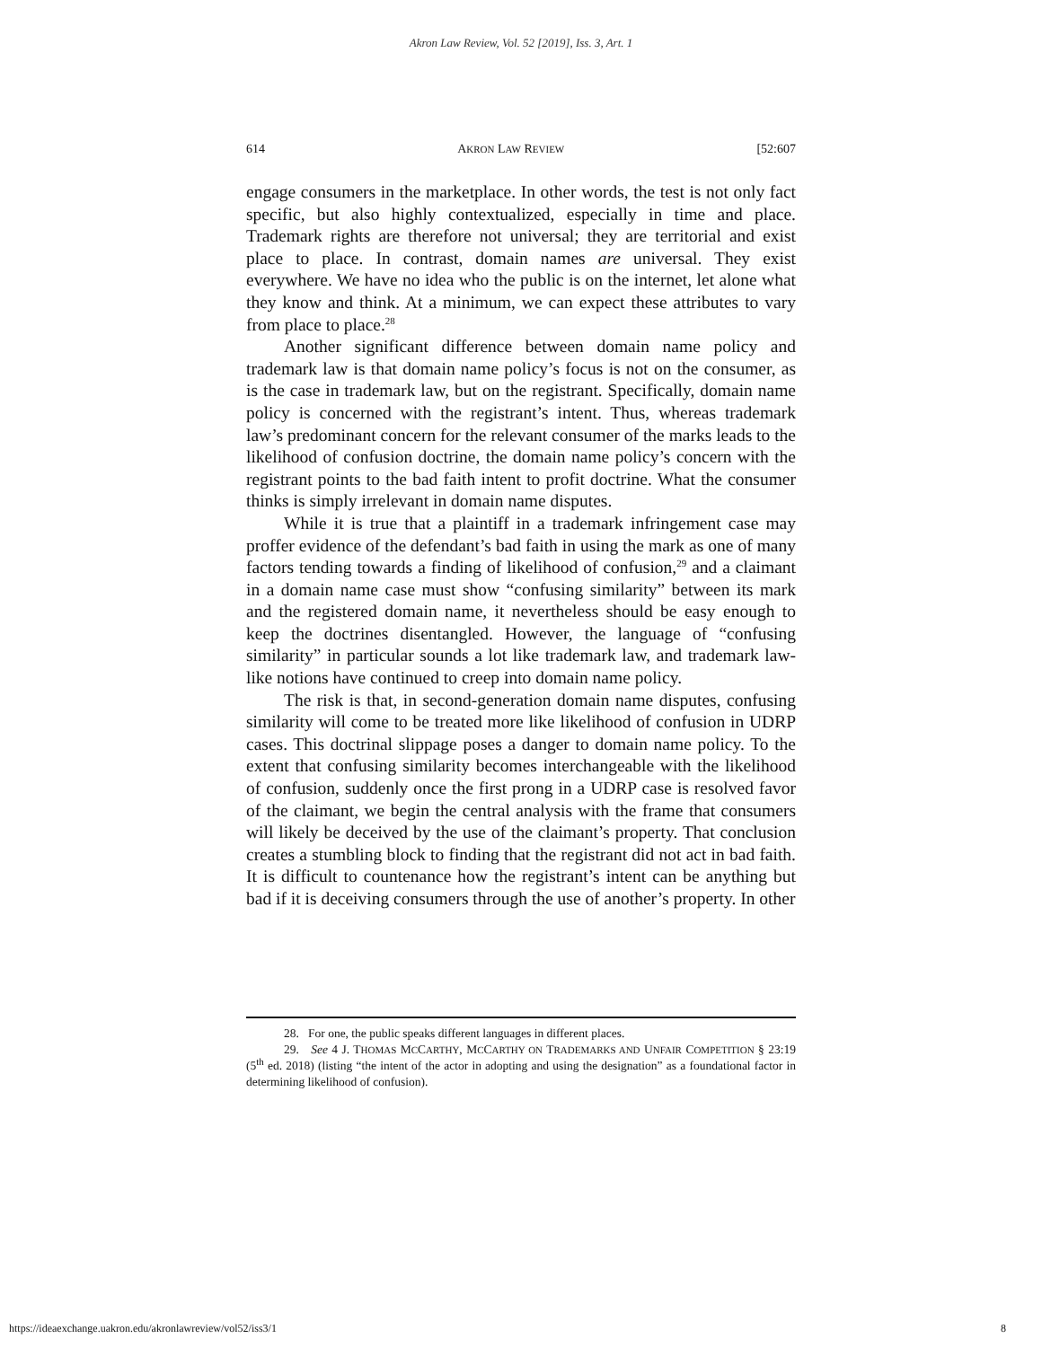Akron Law Review, Vol. 52 [2019], Iss. 3, Art. 1
614 AKRON LAW REVIEW [52:607
engage consumers in the marketplace. In other words, the test is not only fact specific, but also highly contextualized, especially in time and place. Trademark rights are therefore not universal; they are territorial and exist place to place. In contrast, domain names are universal. They exist everywhere. We have no idea who the public is on the internet, let alone what they know and think. At a minimum, we can expect these attributes to vary from place to place.<sup>28</sup>
Another significant difference between domain name policy and trademark law is that domain name policy’s focus is not on the consumer, as is the case in trademark law, but on the registrant. Specifically, domain name policy is concerned with the registrant’s intent. Thus, whereas trademark law’s predominant concern for the relevant consumer of the marks leads to the likelihood of confusion doctrine, the domain name policy’s concern with the registrant points to the bad faith intent to profit doctrine. What the consumer thinks is simply irrelevant in domain name disputes.
While it is true that a plaintiff in a trademark infringement case may proffer evidence of the defendant’s bad faith in using the mark as one of many factors tending towards a finding of likelihood of confusion,<sup>29</sup> and a claimant in a domain name case must show “confusing similarity” between its mark and the registered domain name, it nevertheless should be easy enough to keep the doctrines disentangled. However, the language of “confusing similarity” in particular sounds a lot like trademark law, and trademark law-like notions have continued to creep into domain name policy.
The risk is that, in second-generation domain name disputes, confusing similarity will come to be treated more like likelihood of confusion in UDRP cases. This doctrinal slippage poses a danger to domain name policy. To the extent that confusing similarity becomes interchangeable with the likelihood of confusion, suddenly once the first prong in a UDRP case is resolved favor of the claimant, we begin the central analysis with the frame that consumers will likely be deceived by the use of the claimant’s property. That conclusion creates a stumbling block to finding that the registrant did not act in bad faith. It is difficult to countenance how the registrant’s intent can be anything but bad if it is deceiving consumers through the use of another’s property. In other
28. For one, the public speaks different languages in different places.
29. See 4 J. THOMAS MCCARTHY, MCCARTHY ON TRADEMARKS AND UNFAIR COMPETITION § 23:19 (5<sup>th</sup> ed. 2018) (listing “the intent of the actor in adopting and using the designation” as a foundational factor in determining likelihood of confusion).
https://ideaexchange.uakron.edu/akronlawreview/vol52/iss3/1 8